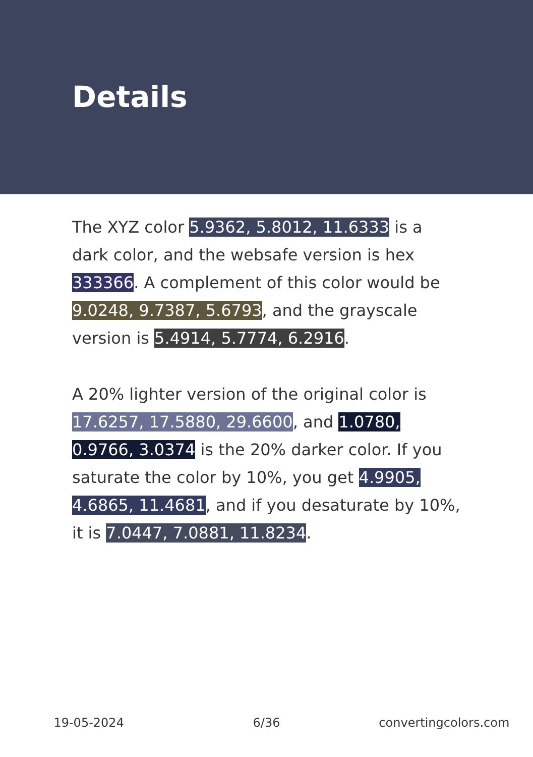Details
The XYZ color 5.9362, 5.8012, 11.6333 is a dark color, and the websafe version is hex 333366. A complement of this color would be 9.0248, 9.7387, 5.6793, and the grayscale version is 5.4914, 5.7774, 6.2916.
A 20% lighter version of the original color is 17.6257, 17.5880, 29.6600, and 1.0780, 0.9766, 3.0374 is the 20% darker color. If you saturate the color by 10%, you get 4.9905, 4.6865, 11.4681, and if you desaturate by 10%, it is 7.0447, 7.0881, 11.8234.
19-05-2024 6/36 convertingcolors.com